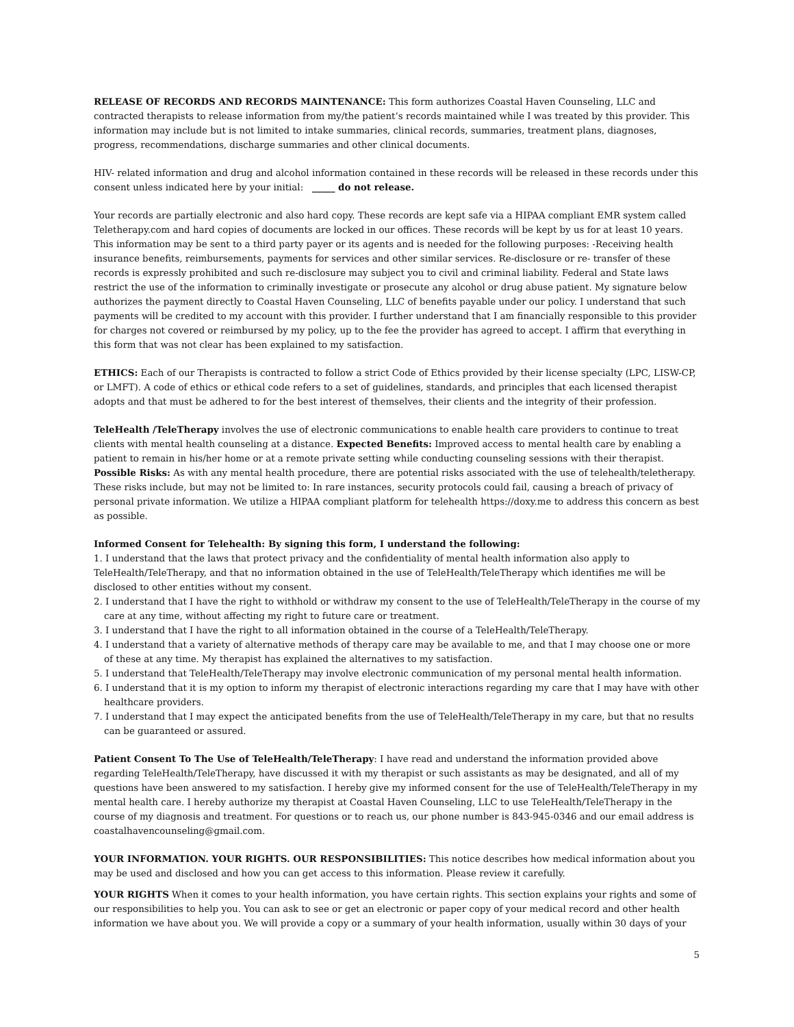RELEASE OF RECORDS AND RECORDS MAINTENANCE: This form authorizes Coastal Haven Counseling, LLC and contracted therapists to release information from my/the patient’s records maintained while I was treated by this provider. This information may include but is not limited to intake summaries, clinical records, summaries, treatment plans, diagnoses, progress, recommendations, discharge summaries and other clinical documents.
HIV- related information and drug and alcohol information contained in these records will be released in these records under this consent unless indicated here by your initial: _____ do not release.
Your records are partially electronic and also hard copy. These records are kept safe via a HIPAA compliant EMR system called Teletherapy.com and hard copies of documents are locked in our offices. These records will be kept by us for at least 10 years. This information may be sent to a third party payer or its agents and is needed for the following purposes: -Receiving health insurance benefits, reimbursements, payments for services and other similar services. Re-disclosure or re- transfer of these records is expressly prohibited and such re-disclosure may subject you to civil and criminal liability. Federal and State laws restrict the use of the information to criminally investigate or prosecute any alcohol or drug abuse patient. My signature below authorizes the payment directly to Coastal Haven Counseling, LLC of benefits payable under our policy. I understand that such payments will be credited to my account with this provider. I further understand that I am financially responsible to this provider for charges not covered or reimbursed by my policy, up to the fee the provider has agreed to accept. I affirm that everything in this form that was not clear has been explained to my satisfaction.
ETHICS: Each of our Therapists is contracted to follow a strict Code of Ethics provided by their license specialty (LPC, LISW-CP, or LMFT). A code of ethics or ethical code refers to a set of guidelines, standards, and principles that each licensed therapist adopts and that must be adhered to for the best interest of themselves, their clients and the integrity of their profession.
TeleHealth /TeleTherapy involves the use of electronic communications to enable health care providers to continue to treat clients with mental health counseling at a distance. Expected Benefits: Improved access to mental health care by enabling a patient to remain in his/her home or at a remote private setting while conducting counseling sessions with their therapist. Possible Risks: As with any mental health procedure, there are potential risks associated with the use of telehealth/teletherapy. These risks include, but may not be limited to: In rare instances, security protocols could fail, causing a breach of privacy of personal private information. We utilize a HIPAA compliant platform for telehealth https://doxy.me to address this concern as best as possible.
Informed Consent for Telehealth: By signing this form, I understand the following:
1. I understand that the laws that protect privacy and the confidentiality of mental health information also apply to TeleHealth/TeleTherapy, and that no information obtained in the use of TeleHealth/TeleTherapy which identifies me will be disclosed to other entities without my consent.
2. I understand that I have the right to withhold or withdraw my consent to the use of TeleHealth/TeleTherapy in the course of my care at any time, without affecting my right to future care or treatment.
3. I understand that I have the right to all information obtained in the course of a TeleHealth/TeleTherapy.
4. I understand that a variety of alternative methods of therapy care may be available to me, and that I may choose one or more of these at any time. My therapist has explained the alternatives to my satisfaction.
5. I understand that TeleHealth/TeleTherapy may involve electronic communication of my personal mental health information.
6. I understand that it is my option to inform my therapist of electronic interactions regarding my care that I may have with other healthcare providers.
7. I understand that I may expect the anticipated benefits from the use of TeleHealth/TeleTherapy in my care, but that no results can be guaranteed or assured.
Patient Consent To The Use of TeleHealth/TeleTherapy: I have read and understand the information provided above regarding TeleHealth/TeleTherapy, have discussed it with my therapist or such assistants as may be designated, and all of my questions have been answered to my satisfaction. I hereby give my informed consent for the use of TeleHealth/TeleTherapy in my mental health care. I hereby authorize my therapist at Coastal Haven Counseling, LLC to use TeleHealth/TeleTherapy in the course of my diagnosis and treatment. For questions or to reach us, our phone number is 843-945-0346 and our email address is coastalhavencounseling@gmail.com.
YOUR INFORMATION. YOUR RIGHTS. OUR RESPONSIBILITIES: This notice describes how medical information about you may be used and disclosed and how you can get access to this information. Please review it carefully.
YOUR RIGHTS When it comes to your health information, you have certain rights. This section explains your rights and some of our responsibilities to help you. You can ask to see or get an electronic or paper copy of your medical record and other health information we have about you. We will provide a copy or a summary of your health information, usually within 30 days of your
5